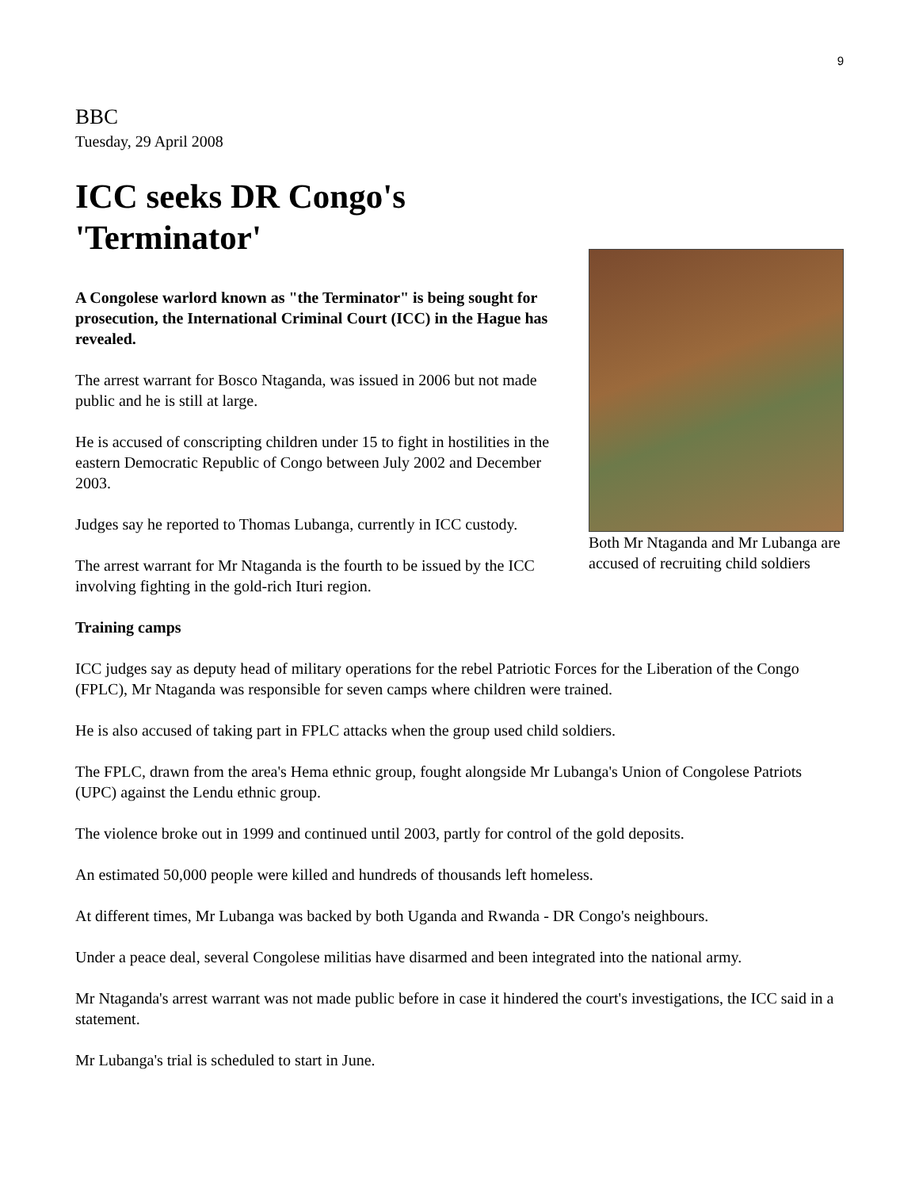9
BBC
Tuesday, 29 April 2008
ICC seeks DR Congo's 'Terminator'
A Congolese warlord known as "the Terminator" is being sought for prosecution, the International Criminal Court (ICC) in the Hague has revealed.
The arrest warrant for Bosco Ntaganda, was issued in 2006 but not made public and he is still at large.
He is accused of conscripting children under 15 to fight in hostilities in the eastern Democratic Republic of Congo between July 2002 and December 2003.
Judges say he reported to Thomas Lubanga, currently in ICC custody.
The arrest warrant for Mr Ntaganda is the fourth to be issued by the ICC involving fighting in the gold-rich Ituri region.
Both Mr Ntaganda and Mr Lubanga are accused of recruiting child soldiers
Training camps
ICC judges say as deputy head of military operations for the rebel Patriotic Forces for the Liberation of the Congo (FPLC), Mr Ntaganda was responsible for seven camps where children were trained.
He is also accused of taking part in FPLC attacks when the group used child soldiers.
The FPLC, drawn from the area's Hema ethnic group, fought alongside Mr Lubanga's Union of Congolese Patriots (UPC) against the Lendu ethnic group.
The violence broke out in 1999 and continued until 2003, partly for control of the gold deposits.
An estimated 50,000 people were killed and hundreds of thousands left homeless.
At different times, Mr Lubanga was backed by both Uganda and Rwanda - DR Congo's neighbours.
Under a peace deal, several Congolese militias have disarmed and been integrated into the national army.
Mr Ntaganda's arrest warrant was not made public before in case it hindered the court's investigations, the ICC said in a statement.
Mr Lubanga's trial is scheduled to start in June.